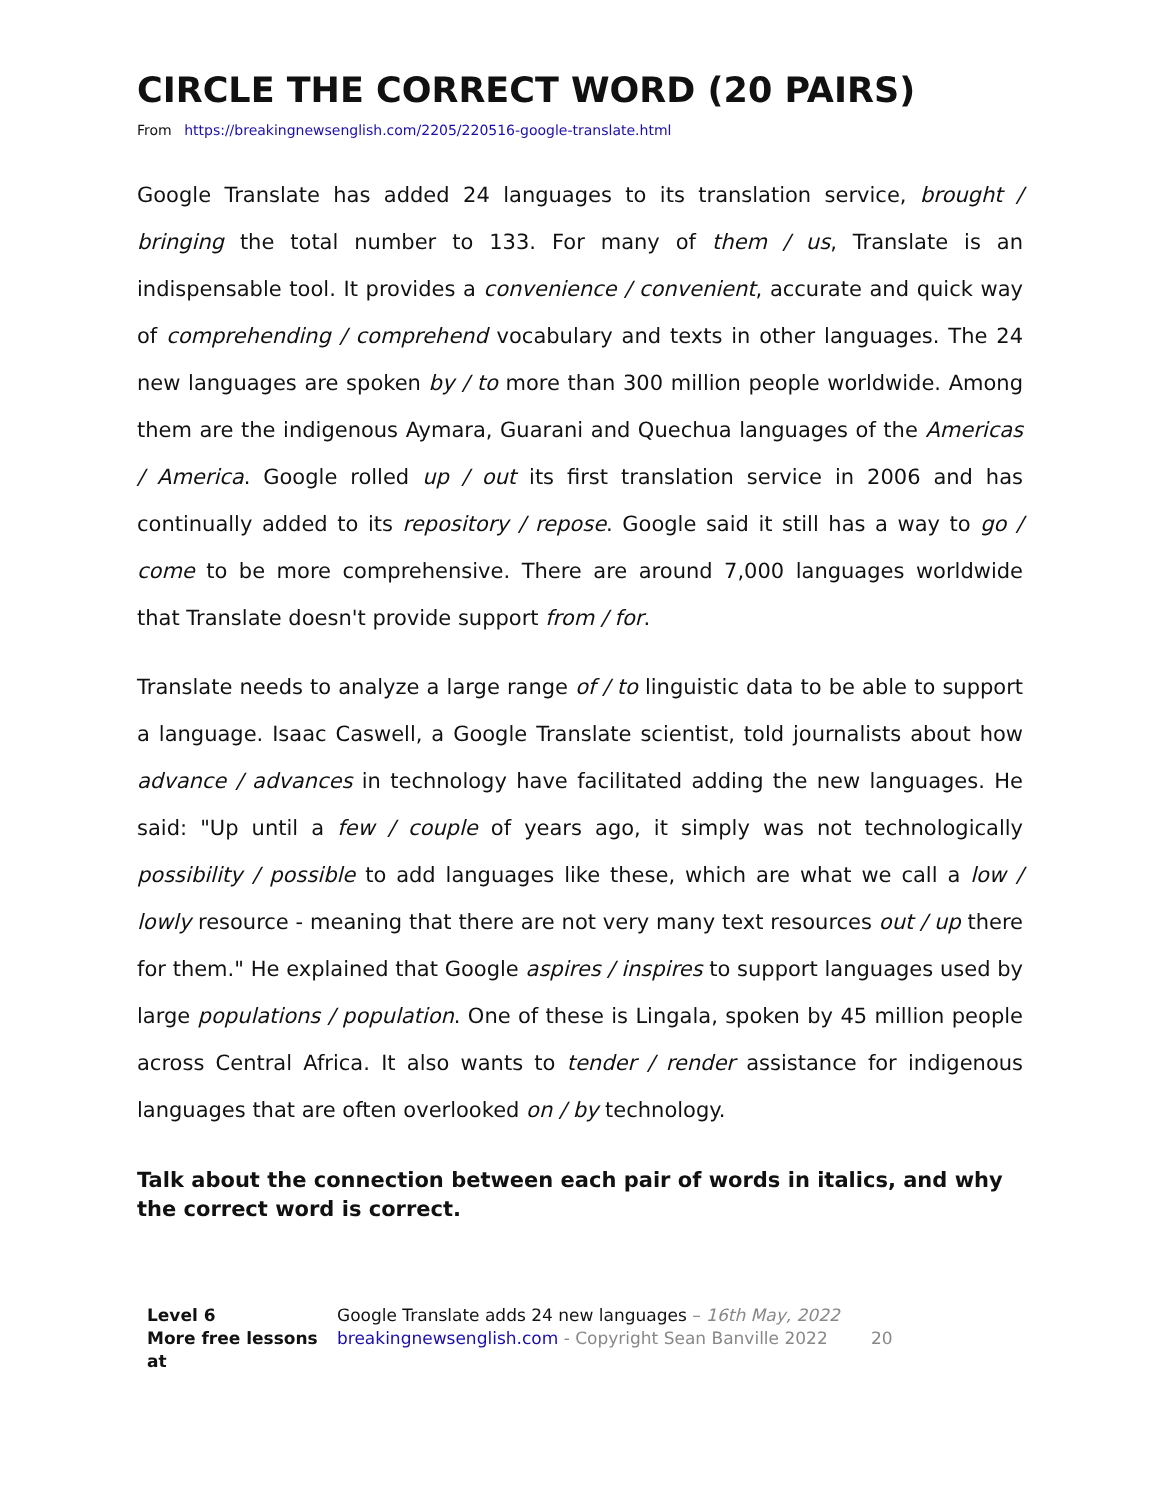CIRCLE THE CORRECT WORD (20 PAIRS)
From https://breakingnewsenglish.com/2205/220516-google-translate.html
Google Translate has added 24 languages to its translation service, brought / bringing the total number to 133. For many of them / us, Translate is an indispensable tool. It provides a convenience / convenient, accurate and quick way of comprehending / comprehend vocabulary and texts in other languages. The 24 new languages are spoken by / to more than 300 million people worldwide. Among them are the indigenous Aymara, Guarani and Quechua languages of the Americas / America. Google rolled up / out its first translation service in 2006 and has continually added to its repository / repose. Google said it still has a way to go / come to be more comprehensive. There are around 7,000 languages worldwide that Translate doesn't provide support from / for.
Translate needs to analyze a large range of / to linguistic data to be able to support a language. Isaac Caswell, a Google Translate scientist, told journalists about how advance / advances in technology have facilitated adding the new languages. He said: "Up until a few / couple of years ago, it simply was not technologically possibility / possible to add languages like these, which are what we call a low / lowly resource - meaning that there are not very many text resources out / up there for them." He explained that Google aspires / inspires to support languages used by large populations / population. One of these is Lingala, spoken by 45 million people across Central Africa. It also wants to tender / render assistance for indigenous languages that are often overlooked on / by technology.
Talk about the connection between each pair of words in italics, and why the correct word is correct.
Level 6
More free lessons at
Google Translate adds 24 new languages – 16th May, 2022
breakingnewsenglish.com - Copyright Sean Banville 2022 20